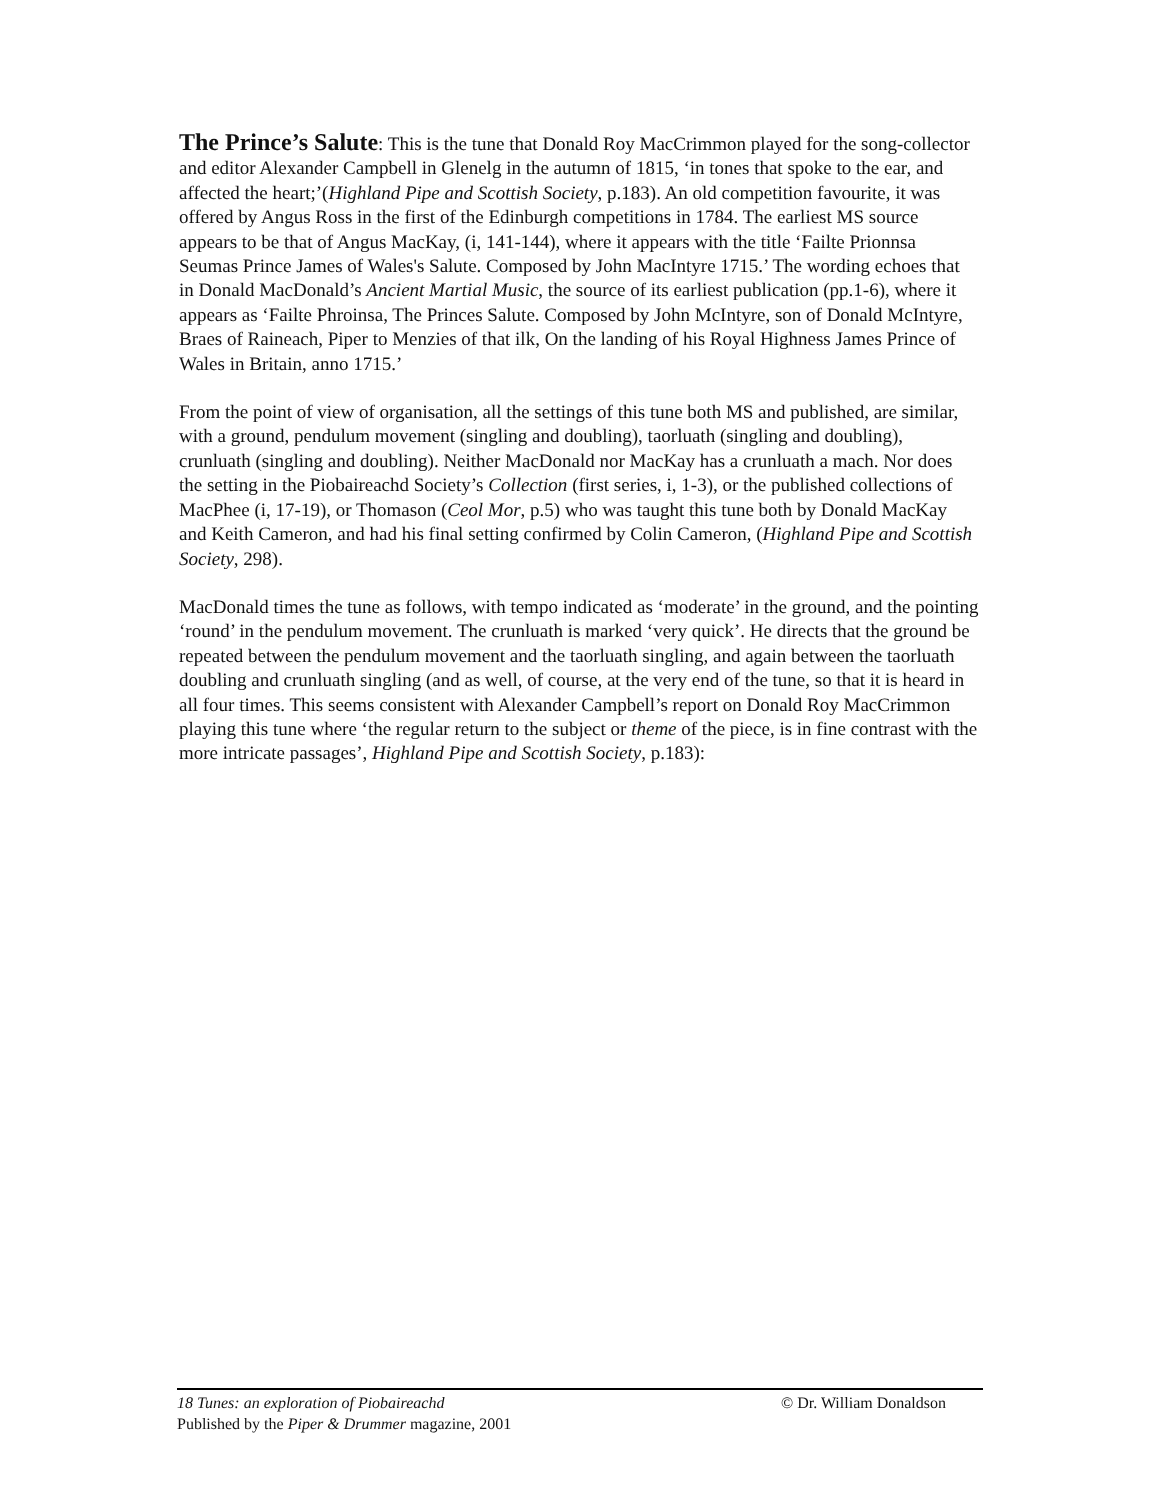The Prince’s Salute: This is the tune that Donald Roy MacCrimmon played for the song-collector and editor Alexander Campbell in Glenelg in the autumn of 1815, ‘in tones that spoke to the ear, and affected the heart;’(Highland Pipe and Scottish Society, p.183). An old competition favourite, it was offered by Angus Ross in the first of the Edinburgh competitions in 1784. The earliest MS source appears to be that of Angus MacKay, (i, 141-144), where it appears with the title ‘Failte Prionnsa Seumas Prince James of Wales's Salute. Composed by John MacIntyre 1715.’ The wording echoes that in Donald MacDonald’s Ancient Martial Music, the source of its earliest publication (pp.1-6), where it appears as ‘Failte Phroinsa, The Princes Salute. Composed by John McIntyre, son of Donald McIntyre, Braes of Raineach, Piper to Menzies of that ilk, On the landing of his Royal Highness James Prince of Wales in Britain, anno 1715.’
From the point of view of organisation, all the settings of this tune both MS and published, are similar, with a ground, pendulum movement (singling and doubling), taorluath (singling and doubling), crunluath (singling and doubling). Neither MacDonald nor MacKay has a crunluath a mach. Nor does the setting in the Piobaireachd Society’s Collection (first series, i, 1-3), or the published collections of MacPhee (i, 17-19), or Thomason (Ceol Mor, p.5) who was taught this tune both by Donald MacKay and Keith Cameron, and had his final setting confirmed by Colin Cameron, (Highland Pipe and Scottish Society, 298).
MacDonald times the tune as follows, with tempo indicated as ‘moderate’ in the ground, and the pointing ‘round’ in the pendulum movement. The crunluath is marked ‘very quick’. He directs that the ground be repeated between the pendulum movement and the taorluath singling, and again between the taorluath doubling and crunluath singling (and as well, of course, at the very end of the tune, so that it is heard in all four times. This seems consistent with Alexander Campbell’s report on Donald Roy MacCrimmon playing this tune where ‘the regular return to the subject or theme of the piece, is in fine contrast with the more intricate passages’, Highland Pipe and Scottish Society, p.183):
18 Tunes: an exploration of Piobaireachd © Dr. William Donaldson
Published by the Piper & Drummer magazine, 2001